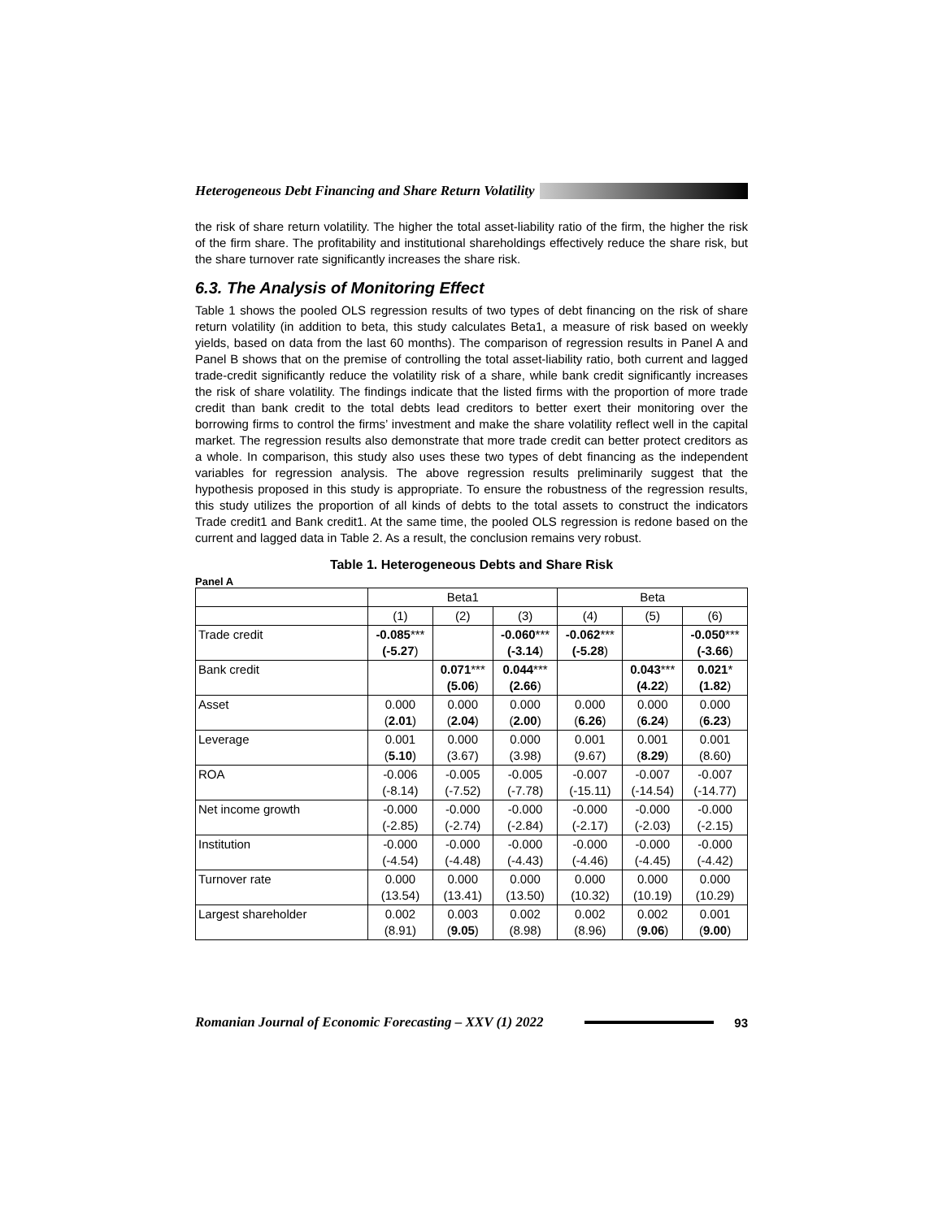Heterogeneous Debt Financing and Share Return Volatility
the risk of share return volatility. The higher the total asset-liability ratio of the firm, the higher the risk of the firm share. The profitability and institutional shareholdings effectively reduce the share risk, but the share turnover rate significantly increases the share risk.
6.3. The Analysis of Monitoring Effect
Table 1 shows the pooled OLS regression results of two types of debt financing on the risk of share return volatility (in addition to beta, this study calculates Beta1, a measure of risk based on weekly yields, based on data from the last 60 months). The comparison of regression results in Panel A and Panel B shows that on the premise of controlling the total asset-liability ratio, both current and lagged trade-credit significantly reduce the volatility risk of a share, while bank credit significantly increases the risk of share volatility. The findings indicate that the listed firms with the proportion of more trade credit than bank credit to the total debts lead creditors to better exert their monitoring over the borrowing firms to control the firms’ investment and make the share volatility reflect well in the capital market. The regression results also demonstrate that more trade credit can better protect creditors as a whole. In comparison, this study also uses these two types of debt financing as the independent variables for regression analysis. The above regression results preliminarily suggest that the hypothesis proposed in this study is appropriate. To ensure the robustness of the regression results, this study utilizes the proportion of all kinds of debts to the total assets to construct the indicators Trade credit1 and Bank credit1. At the same time, the pooled OLS regression is redone based on the current and lagged data in Table 2. As a result, the conclusion remains very robust.
Table 1. Heterogeneous Debts and Share Risk
Panel A
| | Beta1 | | | Beta | | |
| --- | --- | --- | --- | --- | --- | --- |
| | (1) | (2) | (3) | (4) | (5) | (6) |
| Trade credit | -0.085 *** (-5.27 ) | | -0.060 *** (-3.14 ) | -0.062 *** (-5.28 ) | | -0.050 *** (-3.66 ) |
| Bank credit | | 0.071 *** (5.06 ) | 0.044 *** (2.66 ) | | 0.043 *** (4.22 ) | 0.021 * (1.82 ) |
| Asset | 0.000 ( 2.01 ) | 0.000 ( 2.04 ) | 0.000 ( 2.00 ) | 0.000 ( 6.26 ) | 0.000 ( 6.24 ) | 0.000 ( 6.23 ) |
| Leverage | 0.001 ( 5.10 ) | 0.000 (3.67) | 0.000 (3.98) | 0.001 (9.67) | 0.001 ( 8.29 ) | 0.001 (8.60) |
| ROA | -0.006 (-8.14) | -0.005 (-7.52) | -0.005 (-7.78) | -0.007 (-15.11) | -0.007 (-14.54) | -0.007 (-14.77) |
| Net income growth | -0.000 (-2.85) | -0.000 (-2.74) | -0.000 (-2.84) | -0.000 (-2.17) | -0.000 (-2.03) | -0.000 (-2.15) |
| Institution | -0.000 (-4.54) | -0.000 (-4.48) | -0.000 (-4.43) | -0.000 (-4.46) | -0.000 (-4.45) | -0.000 (-4.42) |
| Turnover rate | 0.000 (13.54) | 0.000 (13.41) | 0.000 (13.50) | 0.000 (10.32) | 0.000 (10.19) | 0.000 (10.29) |
| Largest shareholder | 0.002 (8.91) | 0.003 ( 9.05 ) | 0.002 (8.98) | 0.002 (8.96) | 0.002 ( 9.06 ) | 0.001 ( 9.00 ) |
Romanian Journal of Economic Forecasting – XXV (1) 2022 93